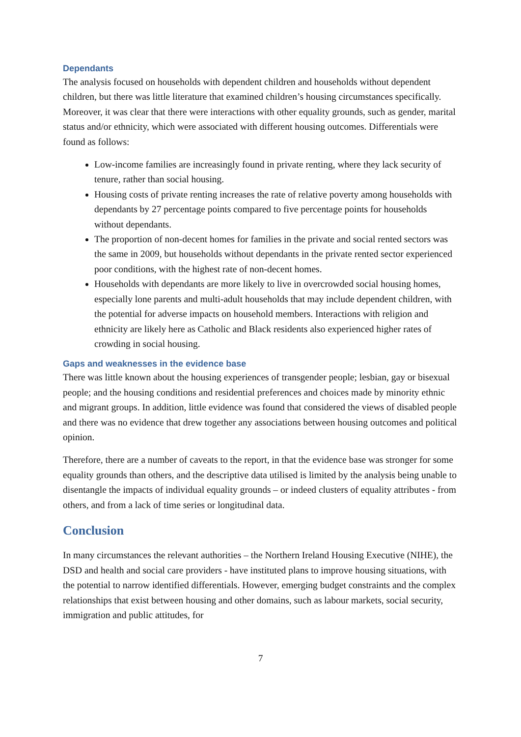Dependants
The analysis focused on households with dependent children and households without dependent children, but there was little literature that examined children’s housing circumstances specifically. Moreover, it was clear that there were interactions with other equality grounds, such as gender, marital status and/or ethnicity, which were associated with different housing outcomes. Differentials were found as follows:
Low-income families are increasingly found in private renting, where they lack security of tenure, rather than social housing.
Housing costs of private renting increases the rate of relative poverty among households with dependants by 27 percentage points compared to five percentage points for households without dependants.
The proportion of non-decent homes for families in the private and social rented sectors was the same in 2009, but households without dependants in the private rented sector experienced poor conditions, with the highest rate of non-decent homes.
Households with dependants are more likely to live in overcrowded social housing homes, especially lone parents and multi-adult households that may include dependent children, with the potential for adverse impacts on household members. Interactions with religion and ethnicity are likely here as Catholic and Black residents also experienced higher rates of crowding in social housing.
Gaps and weaknesses in the evidence base
There was little known about the housing experiences of transgender people; lesbian, gay or bisexual people; and the housing conditions and residential preferences and choices made by minority ethnic and migrant groups. In addition, little evidence was found that considered the views of disabled people and there was no evidence that drew together any associations between housing outcomes and political opinion.
Therefore, there are a number of caveats to the report, in that the evidence base was stronger for some equality grounds than others, and the descriptive data utilised is limited by the analysis being unable to disentangle the impacts of individual equality grounds – or indeed clusters of equality attributes - from others, and from a lack of time series or longitudinal data.
Conclusion
In many circumstances the relevant authorities – the Northern Ireland Housing Executive (NIHE), the DSD and health and social care providers - have instituted plans to improve housing situations, with the potential to narrow identified differentials. However, emerging budget constraints and the complex relationships that exist between housing and other domains, such as labour markets, social security, immigration and public attitudes, for
7